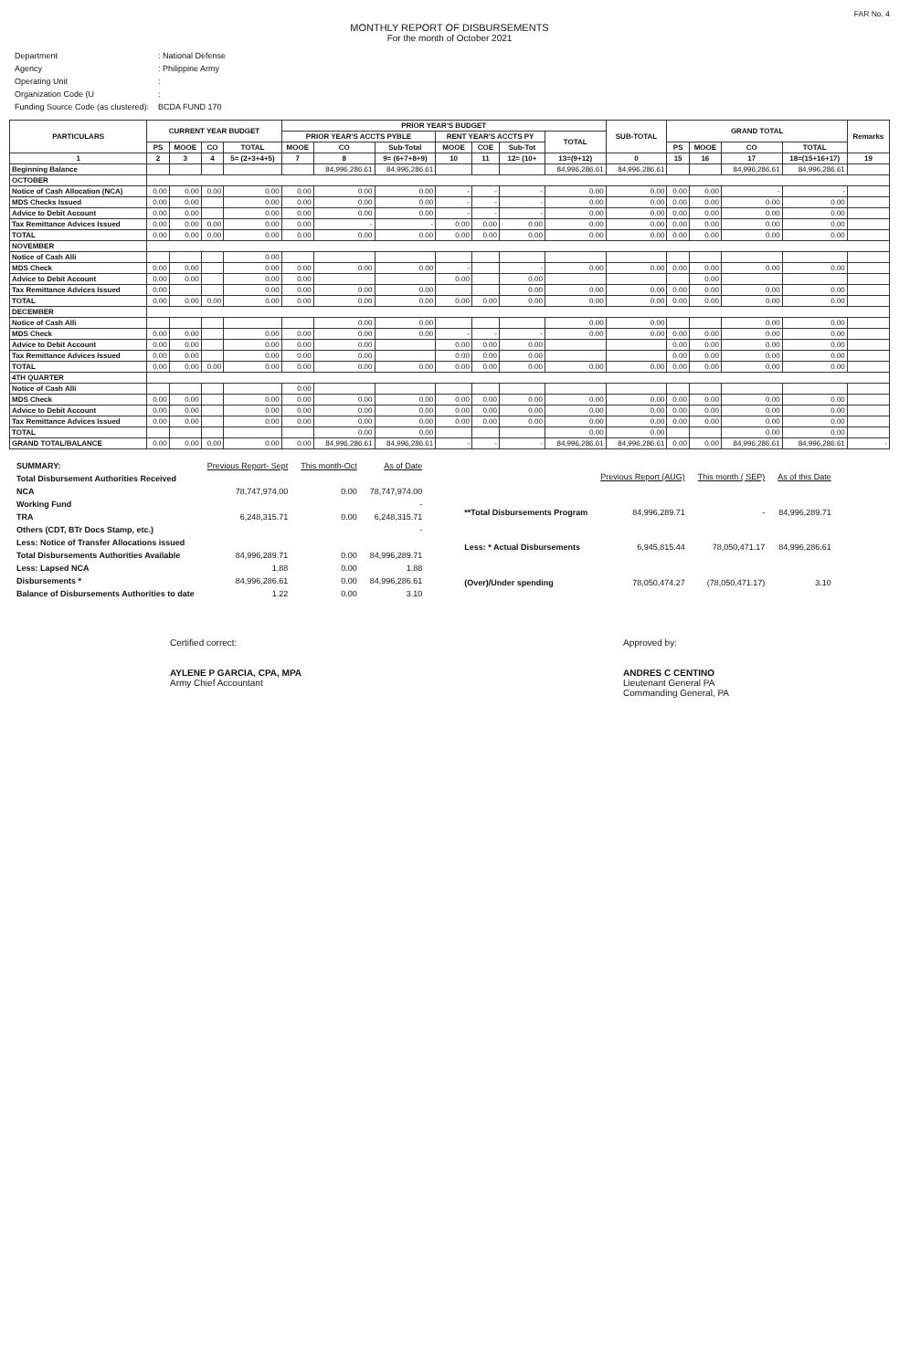FAR No. 4
MONTHLY REPORT OF DISBURSEMENTS
For the month of October 2021
| Department | : National Defense |
| Agency | : Philippine Army |
| Operating Unit | : |
| Organization Code (U | : |
| Funding Source Code (as clustered): | BCDA FUND 170 |
| PARTICULARS | CURRENT YEAR BUDGET | | | | PRIOR YEAR'S BUDGET | | | | | | | SUB-TOTAL | GRAND TOTAL | | | | Remarks |
| --- | --- | --- | --- | --- | --- | --- | --- | --- | --- | --- | --- | --- | --- | --- | --- | --- | --- |
| | | | | | PRIOR YEAR'S ACCTS PYBLE | | | RENT YEAR'S ACCTS PY | | | TOTAL | | | | | | |
| | PS | MOOE | CO | TOTAL | MOOE | CO | Sub-Total | MOOE | COE | Sub-Tot | | | PS | MOOE | CO | TOTAL | |
| 1 | 2 | 3 | 4 | 5= (2+3+4+5) | 7 | 8 | 9= (6+7+8+9) | 10 | 11 | 12= (10+ | 13=(9+12) | 0 | 15 | 16 | 17 | 18=(15+16+17) | 19 |
| Beginning Balance | | | | | | 84,996,286.61 | 84,996,286.61 | | | | 84,996,286.61 | 84,996,286.61 | | | 84,996,286.61 | 84,996,286.61 | |
| OCTOBER | | | | | | | | | | | | | | | | | |
| Notice of Cash Allocation (NCA) | 0.00 | 0.00 | 0.00 | 0.00 | 0.00 | 0.00 | 0.00 | - | - | - | 0.00 | 0.00 | 0.00 | 0.00 | - | - | |
| MDS Checks Issued | 0.00 | 0.00 | | 0.00 | 0.00 | 0.00 | 0.00 | - | - | - | 0.00 | 0.00 | 0.00 | 0.00 | 0.00 | 0.00 | |
| Advice to Debit Account | 0.00 | 0.00 | | 0.00 | 0.00 | 0.00 | 0.00 | - | - | - | 0.00 | 0.00 | 0.00 | 0.00 | 0.00 | 0.00 | |
| Tax Remittance Advices Issued | 0.00 | 0.00 | 0.00 | 0.00 | 0.00 | - | - | 0.00 | 0.00 | 0.00 | 0.00 | 0.00 | 0.00 | 0.00 | 0.00 | 0.00 | |
| TOTAL | 0.00 | 0.00 | 0.00 | 0.00 | 0.00 | 0.00 | 0.00 | 0.00 | 0.00 | 0.00 | 0.00 | 0.00 | 0.00 | 0.00 | 0.00 | 0.00 | |
| NOVEMBER | | | | | | | | | | | | | | | | | |
| Notice of Cash Alli | | | | 0.00 | | | | | | | | | | | | | |
| MDS Check | 0.00 | 0.00 | | 0.00 | 0.00 | 0.00 | 0.00 | - | | - | 0.00 | 0.00 | 0.00 | 0.00 | 0.00 | 0.00 | |
| Advice to Debit Account | 0.00 | 0.00 | | 0.00 | 0.00 | | | 0.00 | | 0.00 | | | | 0.00 | | | |
| Tax Remittance Advices Issued | 0.00 | | | 0.00 | 0.00 | 0.00 | 0.00 | | | 0.00 | 0.00 | 0.00 | 0.00 | 0.00 | 0.00 | 0.00 | |
| TOTAL | 0.00 | 0.00 | 0.00 | 0.00 | 0.00 | 0.00 | 0.00 | 0.00 | 0.00 | 0.00 | 0.00 | 0.00 | 0.00 | 0.00 | 0.00 | 0.00 | |
| DECEMBER | | | | | | | | | | | | | | | | | |
| Notice of Cash Alli | | | | | | 0.00 | 0.00 | | | | 0.00 | 0.00 | | | 0.00 | 0.00 | |
| MDS Check | 0.00 | 0.00 | | 0.00 | 0.00 | 0.00 | 0.00 | - | - | - | 0.00 | 0.00 | 0.00 | 0.00 | 0.00 | 0.00 | |
| Advice to Debit Account | 0.00 | 0.00 | | 0.00 | 0.00 | 0.00 | | 0.00 | 0.00 | 0.00 | | | 0.00 | 0.00 | 0.00 | 0.00 | |
| Tax Remittance Advices Issued | 0.00 | 0.00 | | 0.00 | 0.00 | 0.00 | | 0.00 | 0.00 | 0.00 | | | 0.00 | 0.00 | 0.00 | 0.00 | |
| TOTAL | 0.00 | 0.00 | 0.00 | 0.00 | 0.00 | 0.00 | 0.00 | 0.00 | 0.00 | 0.00 | 0.00 | 0.00 | 0.00 | 0.00 | 0.00 | 0.00 | |
| 4TH QUARTER | | | | | | | | | | | | | | | | | |
| Notice of Cash Alli | | | | | 0.00 | | | | | | | | | | | | |
| MDS Check | 0.00 | 0.00 | | 0.00 | 0.00 | 0.00 | 0.00 | 0.00 | 0.00 | 0.00 | 0.00 | 0.00 | 0.00 | 0.00 | 0.00 | 0.00 | |
| Advice to Debit Account | 0.00 | 0.00 | | 0.00 | 0.00 | 0.00 | 0.00 | 0.00 | 0.00 | 0.00 | 0.00 | 0.00 | 0.00 | 0.00 | 0.00 | 0.00 | |
| Tax Remittance Advices Issued | 0.00 | 0.00 | | 0.00 | 0.00 | 0.00 | 0.00 | 0.00 | 0.00 | 0.00 | 0.00 | 0.00 | 0.00 | 0.00 | 0.00 | 0.00 | |
| TOTAL | | | | | | 0.00 | 0.00 | | | | 0.00 | 0.00 | | | 0.00 | 0.00 | |
| GRAND TOTAL/BALANCE | 0.00 | 0.00 | 0.00 | 0.00 | 0.00 | 84,996,286.61 | 84,996,286.61 | - | - | - | 84,996,286.61 | 84,996,286.61 | 0.00 | 0.00 | 84,996,286.61 | 84,996,286.61 | - |
| SUMMARY: | Previous Report- Sept | This month-Oct | As of Date |
| Total Disbursement Authorities Received | | | |
| NCA | 78,747,974.00 | 0.00 | 78,747,974.00 |
| Working Fund | | | - |
| TRA | 6,248,315.71 | 0.00 | 6,248,315.71 |
| Others (CDT, BTr Docs Stamp, etc.) | | | - |
| Less: Notice of Transfer Allocations issued | | | |
| Total Disbursements Authorities Available | 84,996,289.71 | 0.00 | 84,996,289.71 |
| Less: Lapsed NCA | 1.88 | 0.00 | 1.88 |
| Disbursements * | 84,996,286.61 | 0.00 | 84,996,286.61 |
| Balance of Disbursements Authorities to date | 1.22 | 0.00 | 3.10 |
| | Previous Report (AUG) | This month ( SEP) | As of this Date |
| **Total Disbursements Program | 84,996,289.71 | - | 84,996,289.71 |
| Less: * Actual Disbursements | 6,945,815.44 | 78,050,471.17 | 84,996,286.61 |
| (Over)/Under spending | 78,050,474.27 | (78,050,471.17) | 3.10 |
Certified correct:
AYLENE P GARCIA, CPA, MPA
Army Chief Accountant
Approved by:
ANDRES C CENTINO
Lieutenant General PA
Commanding General, PA